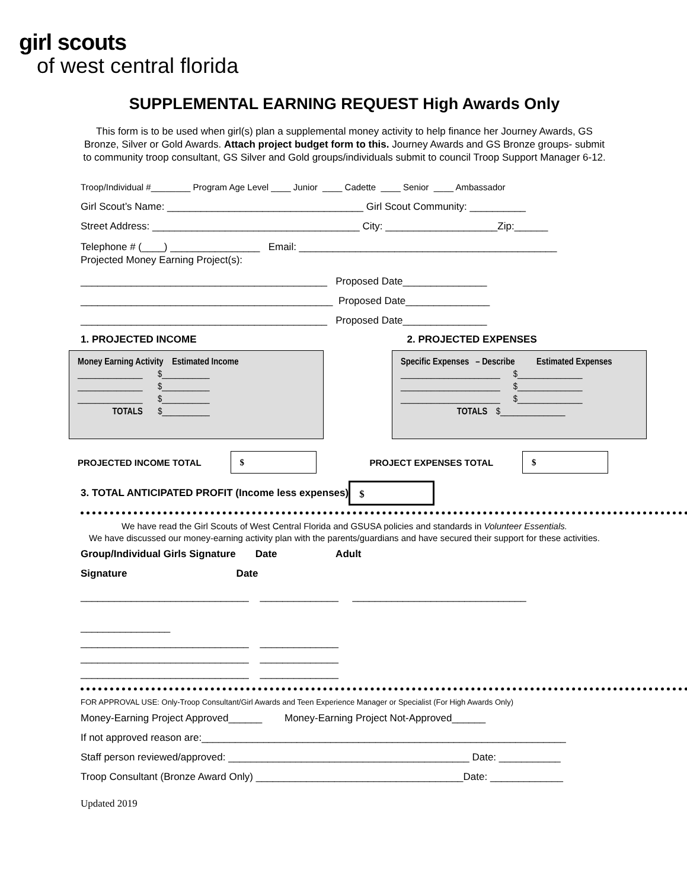girl scouts
of west central florida
SUPPLEMENTAL EARNING REQUEST High Awards Only
This form is to be used when girl(s) plan a supplemental money activity to help finance her Journey Awards, GS Bronze, Silver or Gold Awards. Attach project budget form to this. Journey Awards and GS Bronze groups- submit to community troop consultant, GS Silver and Gold groups/individuals submit to council Troop Support Manager 6-12.
Troop/Individual #________ Program Age Level ____ Junior ____ Cadette ____ Senior ____ Ambassador
Girl Scout’s Name: ___________________________________ Girl Scout Community: __________
Street Address: _____________________________________ City: ____________________Zip:______
Telephone # (____) ________________ Email: ______________________________________________ Projected Money Earning Project(s):
____________________________________________ Proposed Date_______________ _____________________________________________ Proposed Date_______________ ____________________________________________ Proposed Date_______________
1. PROJECTED INCOME 2. PROJECTED EXPENSES
Money Earning Activity Estimated Income _______________ $___________ _______________ $___________ _______________ $___________ TOTALS $___________
Specific Expenses – Describe Estimated Expenses _______________________ $_______________ _______________________ $_______________ _______________________ $_______________ TOTALS $_______________
PROJECTED INCOME TOTAL
$
PROJECT EXPENSES TOTAL
$
3. TOTAL ANTICIPATED PROFIT (Income less expenses)
$
We have read the Girl Scouts of West Central Florida and GSUSA policies and standards in Volunteer Essentials.
We have discussed our money-earning activity plan with the parents/guardians and have secured their support for these activities.
Group/Individual Girls Signature Date Adult Signature Date
______________________________ ______________ _______________________________ ________________ ______________________________ ______________ ______________________________ ______________ ______________________________ ______________
FOR APPROVAL USE: Only-Troop Consultant/Girl Awards and Teen Experience Manager or Specialist (For High Awards Only)
Money-Earning Project Approved______ Money-Earning Project Not-Approved______ If not approved reason are:_________________________________________________________________ Staff person reviewed/approved: ___________________________________________ Date: ___________ Troop Consultant (Bronze Award Only) _____________________________________Date: _____________
Updated 2019